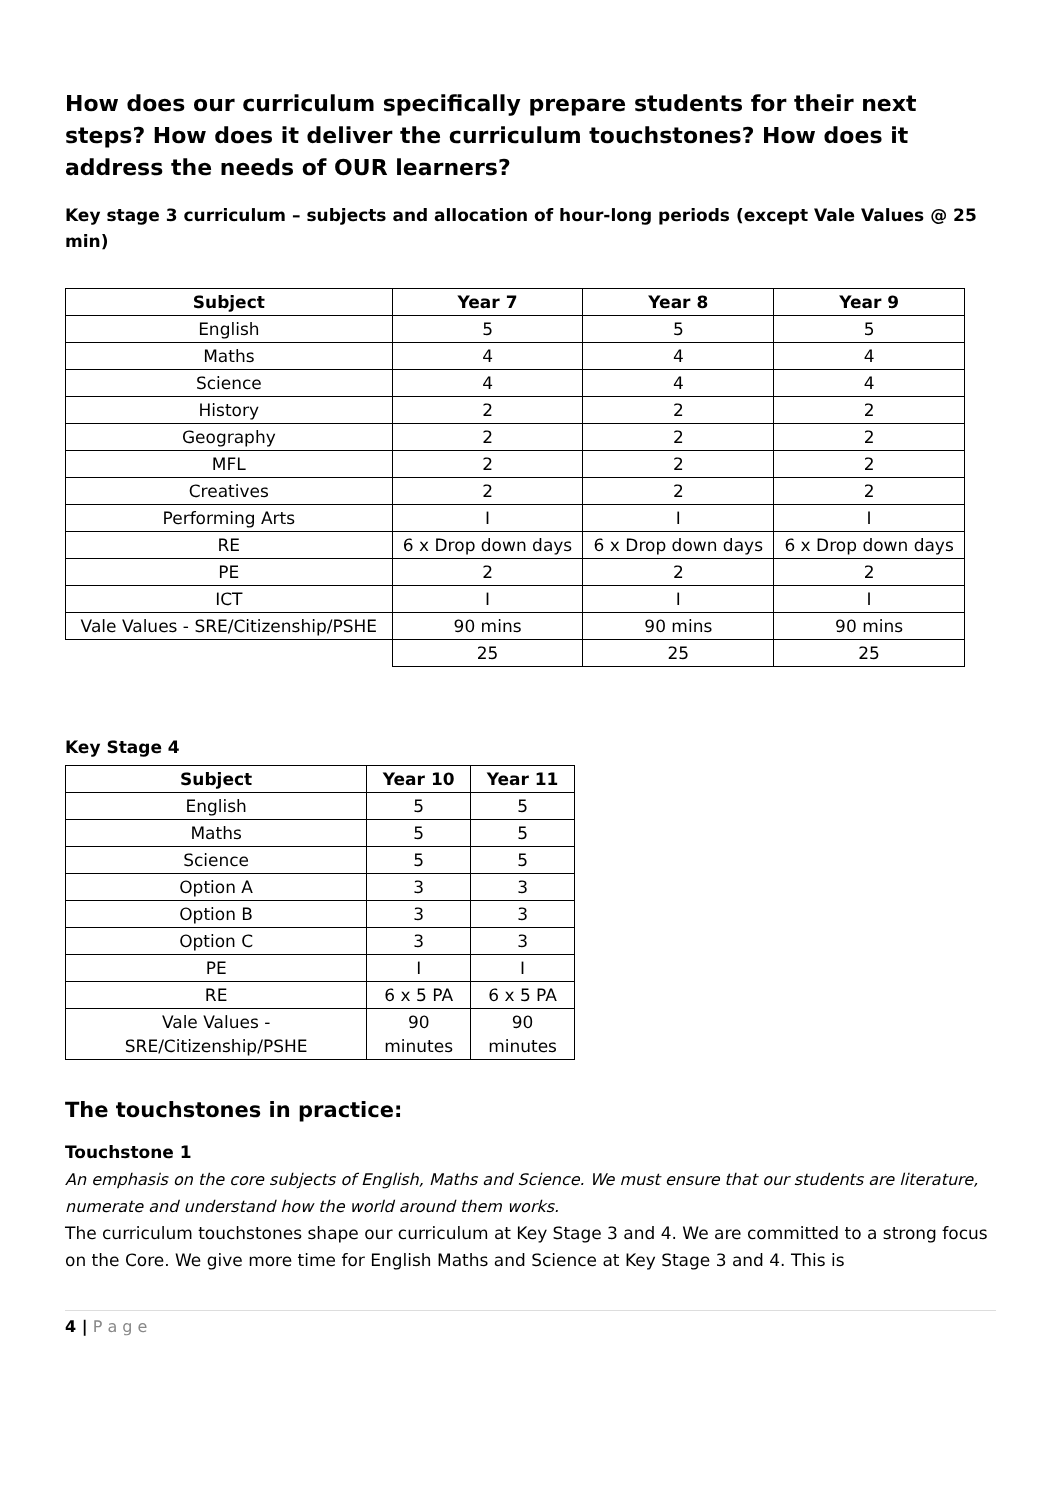How does our curriculum specifically prepare students for their next steps? How does it deliver the curriculum touchstones? How does it address the needs of OUR learners?
Key stage 3 curriculum – subjects and allocation of hour-long periods (except Vale Values @ 25 min)
| Subject | Year 7 | Year 8 | Year 9 |
| --- | --- | --- | --- |
| English | 5 | 5 | 5 |
| Maths | 4 | 4 | 4 |
| Science | 4 | 4 | 4 |
| History | 2 | 2 | 2 |
| Geography | 2 | 2 | 2 |
| MFL | 2 | 2 | 2 |
| Creatives | 2 | 2 | 2 |
| Performing Arts | I | I | I |
| RE | 6 x Drop down days | 6 x Drop down days | 6 x Drop down days |
| PE | 2 | 2 | 2 |
| ICT | I | I | I |
| Vale Values - SRE/Citizenship/PSHE | 90 mins | 90 mins | 90 mins |
| | 25 | 25 | 25 |
Key Stage 4
| Subject | Year 10 | Year 11 |
| --- | --- | --- |
| English | 5 | 5 |
| Maths | 5 | 5 |
| Science | 5 | 5 |
| Option A | 3 | 3 |
| Option B | 3 | 3 |
| Option C | 3 | 3 |
| PE | I | I |
| RE | 6 x 5 PA | 6 x 5 PA |
| Vale Values - SRE/Citizenship/PSHE | 90 minutes | 90 minutes |
The touchstones in practice:
Touchstone 1
An emphasis on the core subjects of English, Maths and Science. We must ensure that our students are literature, numerate and understand how the world around them works.
The curriculum touchstones shape our curriculum at Key Stage 3 and 4. We are committed to a strong focus on the Core. We give more time for English Maths and Science at Key Stage 3 and 4. This is
4 | P a g e